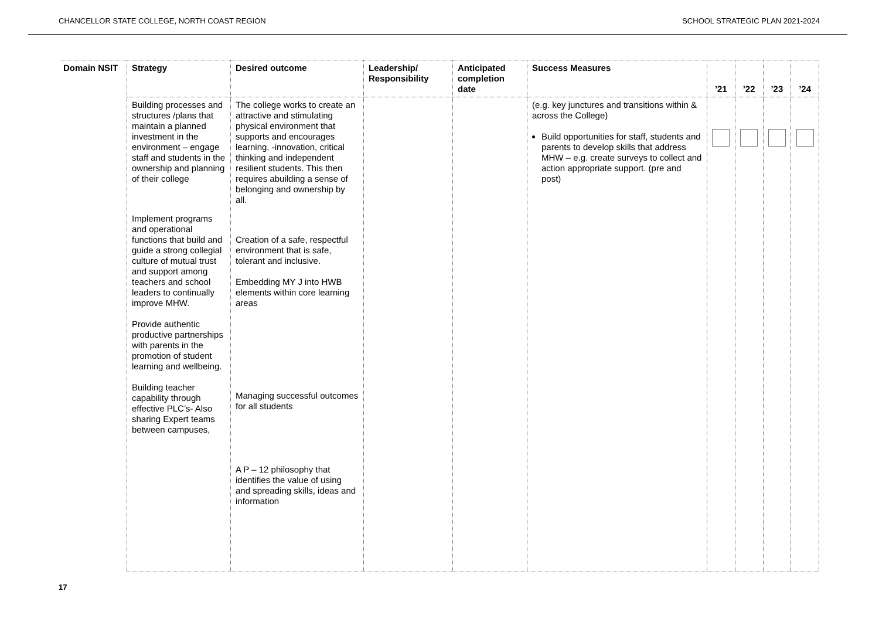CHANCELLOR STATE COLLEGE, NORTH COAST REGION SCHOOL STRATEGIC PLAN 2021-2024
| Domain NSIT | Strategy | Desired outcome | Leadership/ Responsibility | Anticipated completion date | Success Measures | ’21 | ’22 | ’23 | ’24 |
| --- | --- | --- | --- | --- | --- | --- | --- | --- | --- |
| | Building processes and structures /plans that maintain a planned investment in the environment – engage staff and students in the ownership and planning of their college Implement programs and operational functions that build and guide a strong collegial culture of mutual trust and support among teachers and school leaders to continually improve MHW. Provide authentic productive partnerships with parents in the promotion of student learning and wellbeing. Building teacher capability through effective PLC’s- Also sharing Expert teams between campuses, | The college works to create an attractive and stimulating physical environment that supports and encourages learning, -innovation, critical thinking and independent resilient students. This then requires abuilding a sense of belonging and ownership by all. Creation of a safe, respectful environment that is safe, tolerant and inclusive. Embedding MY J into HWB elements within core learning areas Managing successful outcomes for all students A P – 12 philosophy that identifies the value of using and spreading skills, ideas and information | | | (e.g. key junctures and transitions within & across the College) Build opportunities for staff, students and parents to develop skills that address MHW – e.g. create surveys to collect and action appropriate support. (pre and post) | | | | |
17